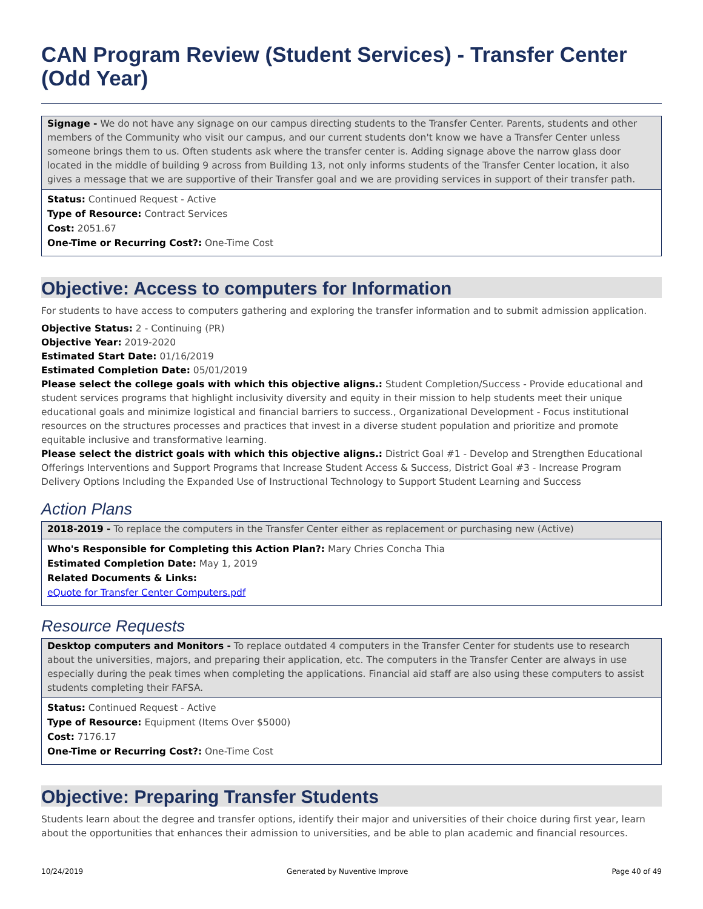CAN Program Review (Student Services) - Transfer Center (Odd Year)
Signage - We do not have any signage on our campus directing students to the Transfer Center. Parents, students and other members of the Community who visit our campus, and our current students don't know we have a Transfer Center unless someone brings them to us. Often students ask where the transfer center is. Adding signage above the narrow glass door located in the middle of building 9 across from Building 13, not only informs students of the Transfer Center location, it also gives a message that we are supportive of their Transfer goal and we are providing services in support of their transfer path.
Status: Continued Request - Active
Type of Resource: Contract Services
Cost: 2051.67
One-Time or Recurring Cost?: One-Time Cost
Objective: Access to computers for Information
For students to have access to computers gathering and exploring the transfer information and to submit admission application.
Objective Status: 2 - Continuing (PR)
Objective Year: 2019-2020
Estimated Start Date: 01/16/2019
Estimated Completion Date: 05/01/2019
Please select the college goals with which this objective aligns.: Student Completion/Success - Provide educational and student services programs that highlight inclusivity diversity and equity in their mission to help students meet their unique educational goals and minimize logistical and financial barriers to success., Organizational Development - Focus institutional resources on the structures processes and practices that invest in a diverse student population and prioritize and promote equitable inclusive and transformative learning.
Please select the district goals with which this objective aligns.: District Goal #1 - Develop and Strengthen Educational Offerings Interventions and Support Programs that Increase Student Access & Success, District Goal #3 - Increase Program Delivery Options Including the Expanded Use of Instructional Technology to Support Student Learning and Success
Action Plans
2018-2019 - To replace the computers in the Transfer Center either as replacement or purchasing new (Active)
Who's Responsible for Completing this Action Plan?: Mary Chries Concha Thia
Estimated Completion Date: May 1, 2019
Related Documents & Links:
eQuote for Transfer Center Computers.pdf
Resource Requests
Desktop computers and Monitors - To replace outdated 4 computers in the Transfer Center for students use to research about the universities, majors, and preparing their application, etc. The computers in the Transfer Center are always in use especially during the peak times when completing the applications. Financial aid staff are also using these computers to assist students completing their FAFSA.
Status: Continued Request - Active
Type of Resource: Equipment (Items Over $5000)
Cost: 7176.17
One-Time or Recurring Cost?: One-Time Cost
Objective: Preparing Transfer Students
Students learn about the degree and transfer options, identify their major and universities of their choice during first year, learn about the opportunities that enhances their admission to universities, and be able to plan academic and financial resources.
10/24/2019 Generated by Nuventive Improve Page 40 of 49